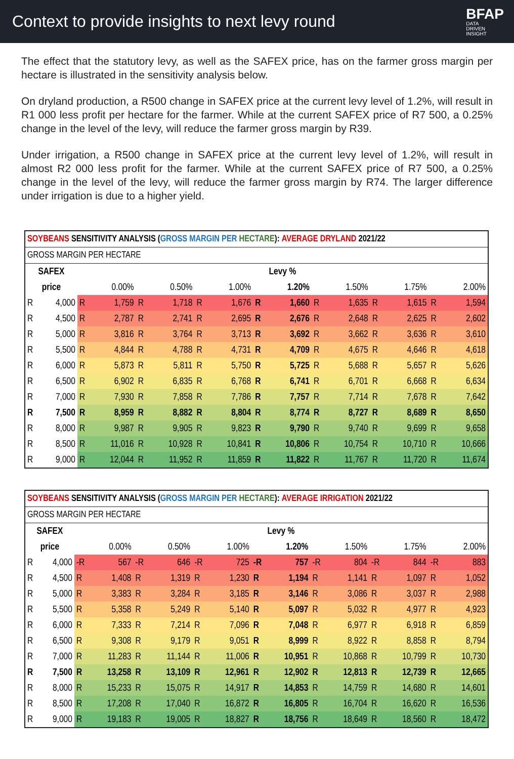Context to provide insights to next levy round
BFAP
DATA
DRIVEN
INSIGHT
The effect that the statutory levy, as well as the SAFEX price, has on the farmer gross margin per hectare is illustrated in the sensitivity analysis below.
On dryland production, a R500 change in SAFEX price at the current levy level of 1.2%, will result in R1 000 less profit per hectare for the farmer. While at the current SAFEX price of R7 500, a 0.25% change in the level of the levy, will reduce the farmer gross margin by R39.
Under irrigation, a R500 change in SAFEX price at the current levy level of 1.2%, will result in almost R2 000 less profit for the farmer. While at the current SAFEX price of R7 500, a 0.25% change in the level of the levy, will reduce the farmer gross margin by R74. The larger difference under irrigation is due to a higher yield.
| SOYBEANS SENSITIVITY ANALYSIS ( GROSS MARGIN PER HECTARE ): AVERAGE DRYLAND 2021/22 | | | | | | | | | | | | | | | |
| GROSS MARGIN PER HECTARE | | | | | | | | | | | | | | | |
| SAFEX | | Levy % | | | | | | | | | | | | | |
| price | | 0.00% | | 0.50% | | 1.00% | | 1.20% | | 1.50% | | 1.75% | | 2.00% | |
| R | 4,000 | R | 1,759 | R | 1,718 | R | 1,676 | R | 1,660 | R | 1,635 | R | 1,615 | R | 1,594 |
| R | 4,500 | R | 2,787 | R | 2,741 | R | 2,695 | R | 2,676 | R | 2,648 | R | 2,625 | R | 2,602 |
| R | 5,000 | R | 3,816 | R | 3,764 | R | 3,713 | R | 3,692 | R | 3,662 | R | 3,636 | R | 3,610 |
| R | 5,500 | R | 4,844 | R | 4,788 | R | 4,731 | R | 4,709 | R | 4,675 | R | 4,646 | R | 4,618 |
| R | 6,000 | R | 5,873 | R | 5,811 | R | 5,750 | R | 5,725 | R | 5,688 | R | 5,657 | R | 5,626 |
| R | 6,500 | R | 6,902 | R | 6,835 | R | 6,768 | R | 6,741 | R | 6,701 | R | 6,668 | R | 6,634 |
| R | 7,000 | R | 7,930 | R | 7,858 | R | 7,786 | R | 7,757 | R | 7,714 | R | 7,678 | R | 7,642 |
| R | 7,500 | R | 8,959 | R | 8,882 | R | 8,804 | R | 8,774 | R | 8,727 | R | 8,689 | R | 8,650 |
| R | 8,000 | R | 9,987 | R | 9,905 | R | 9,823 | R | 9,790 | R | 9,740 | R | 9,699 | R | 9,658 |
| R | 8,500 | R | 11,016 | R | 10,928 | R | 10,841 | R | 10,806 | R | 10,754 | R | 10,710 | R | 10,666 |
| R | 9,000 | R | 12,044 | R | 11,952 | R | 11,859 | R | 11,822 | R | 11,767 | R | 11,720 | R | 11,674 |
| SOYBEANS SENSITIVITY ANALYSIS ( GROSS MARGIN PER HECTARE ): AVERAGE IRRIGATION 2021/22 | | | | | | | | | | | | | | | |
| GROSS MARGIN PER HECTARE | | | | | | | | | | | | | | | |
| SAFEX | | Levy % | | | | | | | | | | | | | |
| price | | 0.00% | | 0.50% | | 1.00% | | 1.20% | | 1.50% | | 1.75% | | 2.00% | |
| R | 4,000 | -R | 567 | -R | 646 | -R | 725 | -R | 757 | -R | 804 | -R | 844 | -R | 883 |
| R | 4,500 | R | 1,408 | R | 1,319 | R | 1,230 | R | 1,194 | R | 1,141 | R | 1,097 | R | 1,052 |
| R | 5,000 | R | 3,383 | R | 3,284 | R | 3,185 | R | 3,146 | R | 3,086 | R | 3,037 | R | 2,988 |
| R | 5,500 | R | 5,358 | R | 5,249 | R | 5,140 | R | 5,097 | R | 5,032 | R | 4,977 | R | 4,923 |
| R | 6,000 | R | 7,333 | R | 7,214 | R | 7,096 | R | 7,048 | R | 6,977 | R | 6,918 | R | 6,859 |
| R | 6,500 | R | 9,308 | R | 9,179 | R | 9,051 | R | 8,999 | R | 8,922 | R | 8,858 | R | 8,794 |
| R | 7,000 | R | 11,283 | R | 11,144 | R | 11,006 | R | 10,951 | R | 10,868 | R | 10,799 | R | 10,730 |
| R | 7,500 | R | 13,258 | R | 13,109 | R | 12,961 | R | 12,902 | R | 12,813 | R | 12,739 | R | 12,665 |
| R | 8,000 | R | 15,233 | R | 15,075 | R | 14,917 | R | 14,853 | R | 14,759 | R | 14,680 | R | 14,601 |
| R | 8,500 | R | 17,208 | R | 17,040 | R | 16,872 | R | 16,805 | R | 16,704 | R | 16,620 | R | 16,536 |
| R | 9,000 | R | 19,183 | R | 19,005 | R | 18,827 | R | 18,756 | R | 18,649 | R | 18,560 | R | 18,472 |